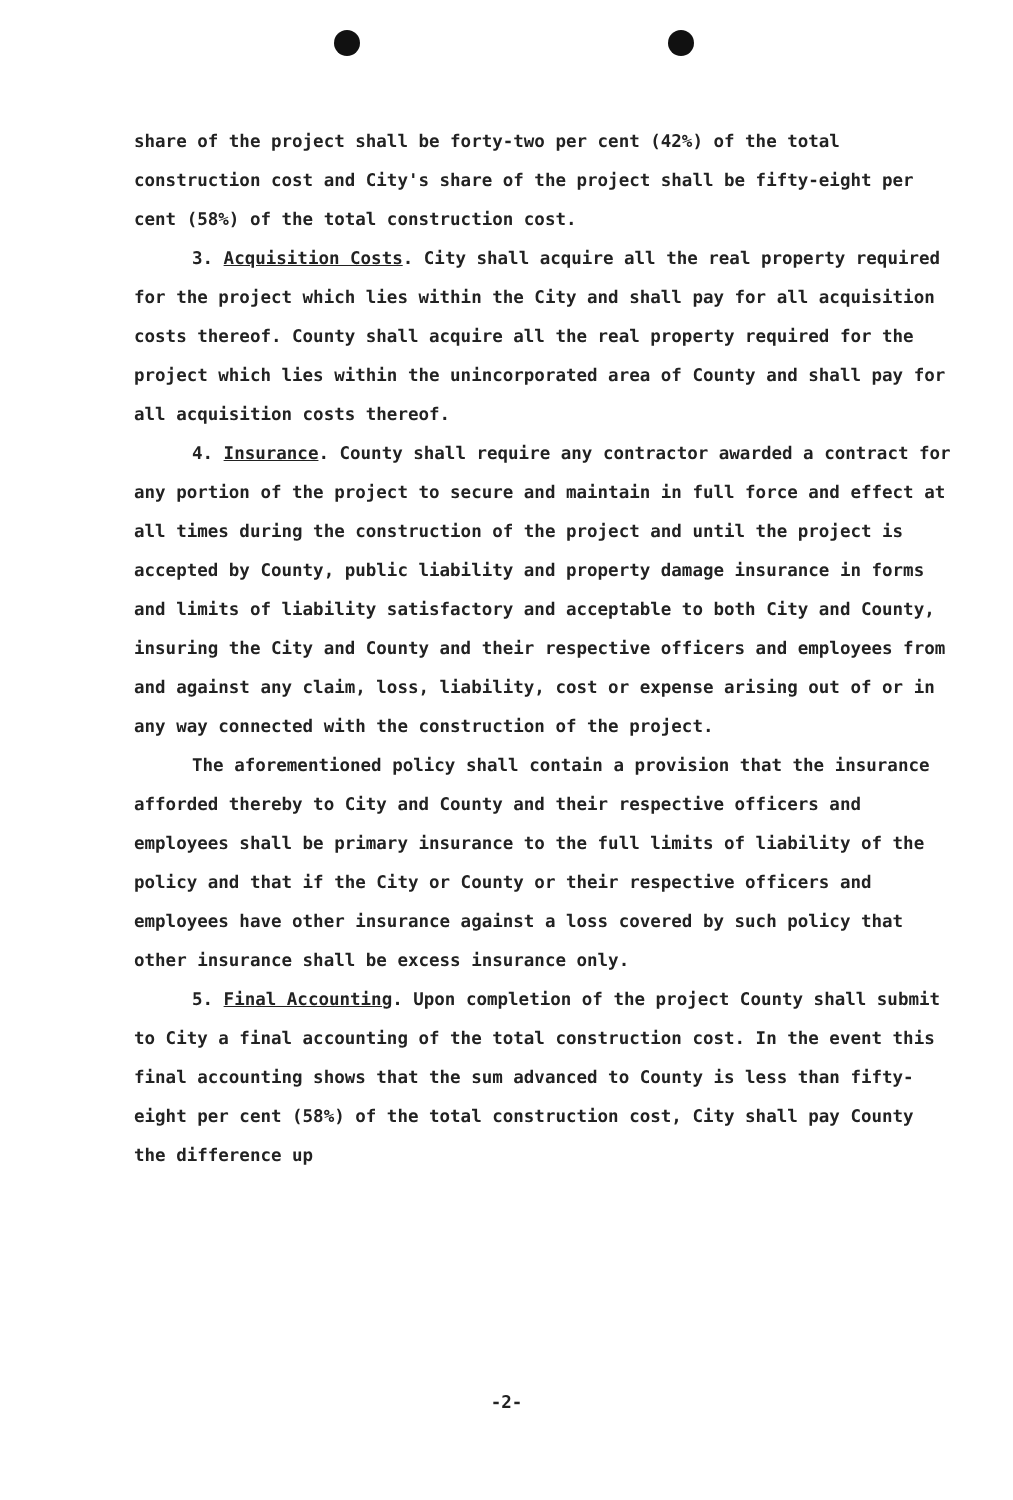share of the project shall be forty-two per cent (42%) of the total construction cost and City's share of the project shall be fifty-eight per cent (58%) of the total construction cost.
3. Acquisition Costs. City shall acquire all the real property required for the project which lies within the City and shall pay for all acquisition costs thereof. County shall acquire all the real property required for the project which lies within the unincorporated area of County and shall pay for all acquisition costs thereof.
4. Insurance. County shall require any contractor awarded a contract for any portion of the project to secure and maintain in full force and effect at all times during the construction of the project and until the project is accepted by County, public liability and property damage insurance in forms and limits of liability satisfactory and acceptable to both City and County, insuring the City and County and their respective officers and employees from and against any claim, loss, liability, cost or expense arising out of or in any way connected with the construction of the project.
The aforementioned policy shall contain a provision that the insurance afforded thereby to City and County and their respective officers and employees shall be primary insurance to the full limits of liability of the policy and that if the City or County or their respective officers and employees have other insurance against a loss covered by such policy that other insurance shall be excess insurance only.
5. Final Accounting. Upon completion of the project County shall submit to City a final accounting of the total construction cost. In the event this final accounting shows that the sum advanced to County is less than fifty-eight per cent (58%) of the total construction cost, City shall pay County the difference up
-2-